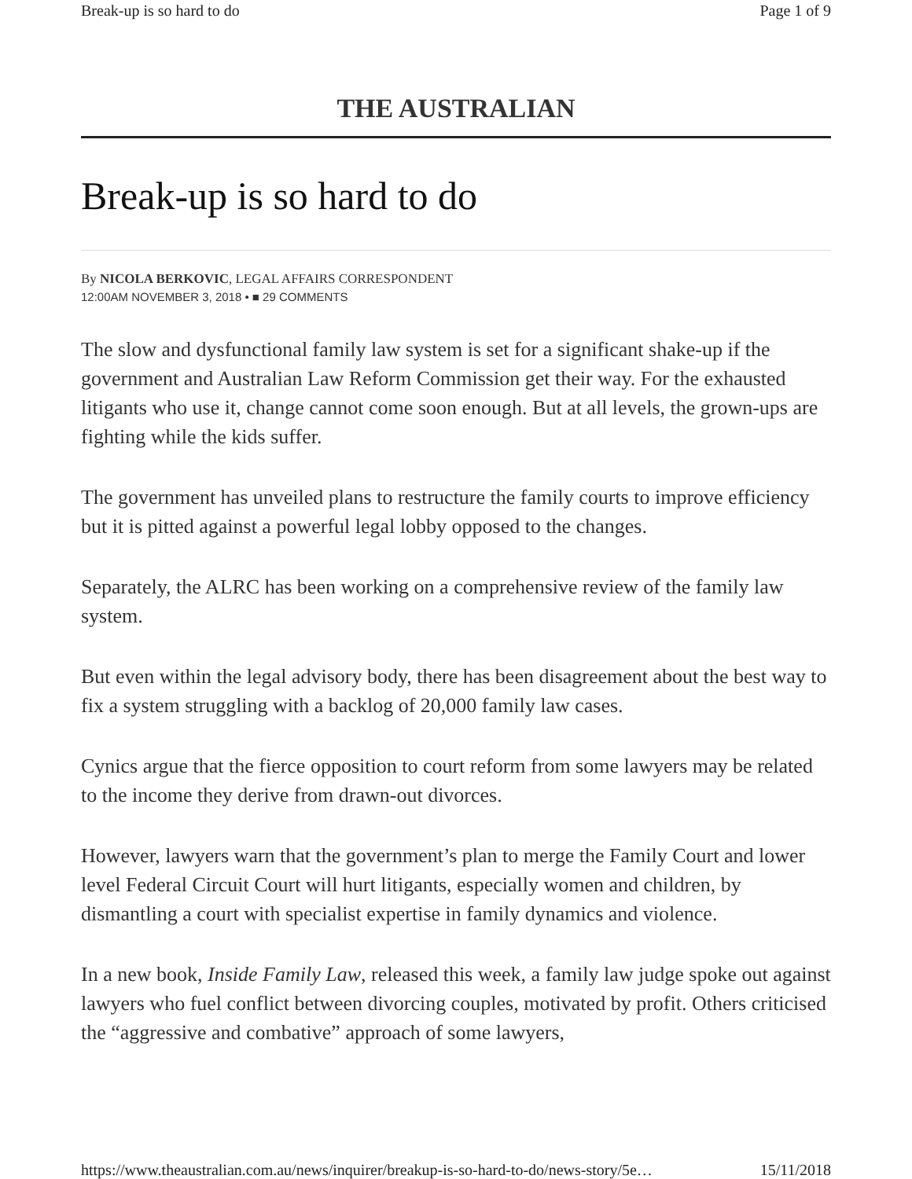Break-up is so hard to do Page 1 of 9
THE AUSTRALIAN
Break-up is so hard to do
By NICOLA BERKOVIC, LEGAL AFFAIRS CORRESPONDENT
12:00AM NOVEMBER 3, 2018 • ■ 29 COMMENTS
The slow and dysfunctional family law system is set for a significant shake-up if the government and Australian Law Reform Commission get their way. For the exhausted litigants who use it, change cannot come soon enough. But at all levels, the grown-ups are fighting while the kids suffer.
The government has unveiled plans to restructure the family courts to improve efficiency but it is pitted against a powerful legal lobby opposed to the changes.
Separately, the ALRC has been working on a comprehensive review of the family law system.
But even within the legal advisory body, there has been disagreement about the best way to fix a system struggling with a backlog of 20,000 family law cases.
Cynics argue that the fierce opposition to court reform from some lawyers may be related to the income they derive from drawn-out divorces.
However, lawyers warn that the government’s plan to merge the Family Court and lower level Federal Circuit Court will hurt litigants, especially women and children, by dismantling a court with specialist expertise in family dynamics and violence.
In a new book, Inside Family Law, released this week, a family law judge spoke out against lawyers who fuel conflict between divorcing couples, motivated by profit. Others criticised the “aggressive and combative” approach of some lawyers,
https://www.theaustralian.com.au/news/inquirer/breakup-is-so-hard-to-do/news-story/5e… 15/11/2018